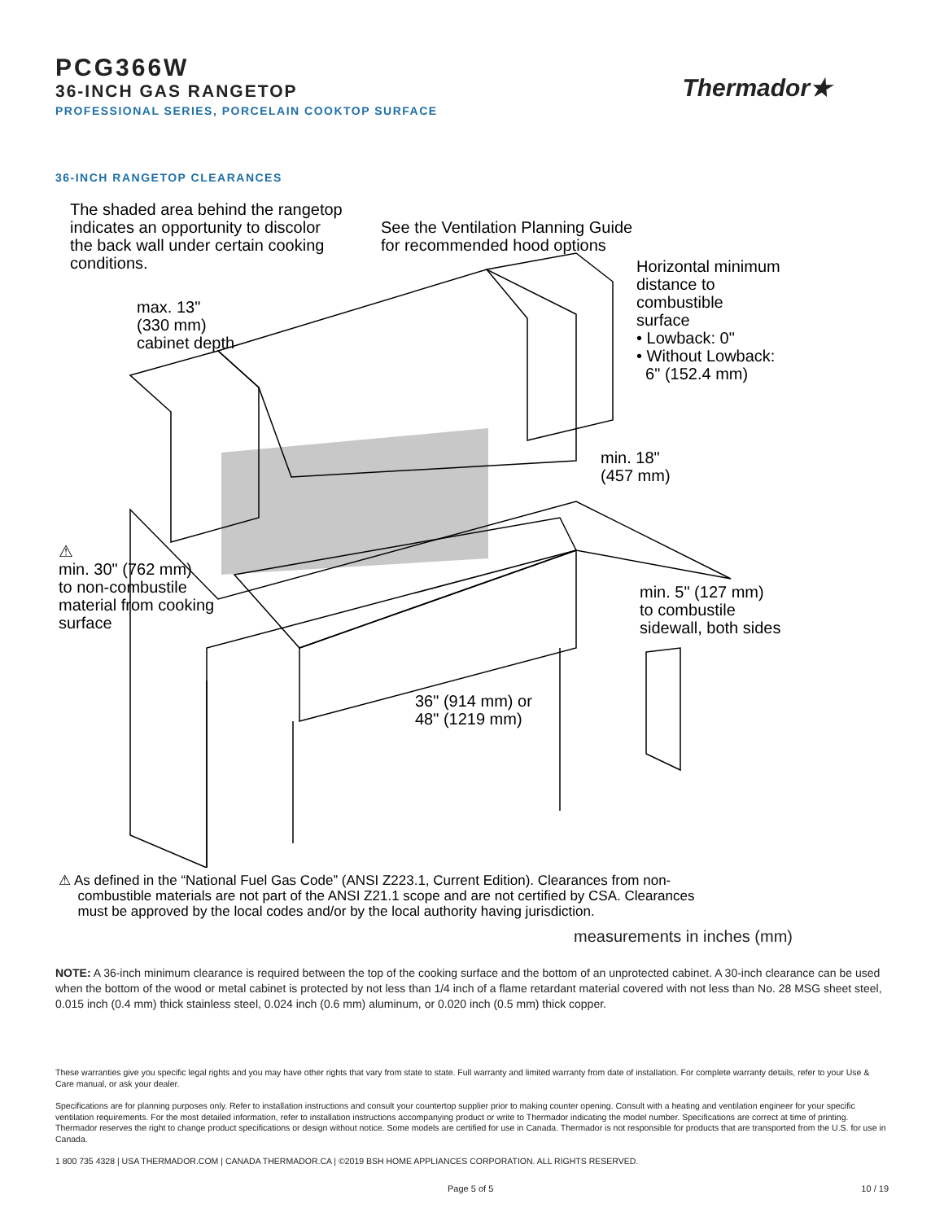PCG366W
36-INCH GAS RANGETOP
PROFESSIONAL SERIES, PORCELAIN COOKTOP SURFACE
Thermador★
36-INCH RANGETOP CLEARANCES
The shaded area behind the rangetop
indicates an opportunity to discolor
the back wall under certain cooking
conditions.
See the Ventilation Planning Guide
for recommended hood options
Horizontal minimum
distance to
combustible
surface
• Lowback: 0"
• Without Lowback:
6" (152.4 mm)
max. 13"
(330 mm)
cabinet depth
min. 18"
(457 mm)
⚠
min. 30" (762 mm)
to non-combustile
material from cooking
surface
min. 5" (127 mm)
to combustile
sidewall, both sides
36" (914 mm) or
48" (1219 mm)
⚠ As defined in the “National Fuel Gas Code” (ANSI Z223.1, Current Edition). Clearances from non-
combustible materials are not part of the ANSI Z21.1 scope and are not certified by CSA. Clearances
must be approved by the local codes and/or by the local authority having jurisdiction.
measurements in inches (mm)
NOTE: A 36-inch minimum clearance is required between the top of the cooking surface and the bottom of an unprotected cabinet. A 30-inch clearance can be used when the bottom of the wood or metal cabinet is protected by not less than 1/4 inch of a flame retardant material covered with not less than No. 28 MSG sheet steel, 0.015 inch (0.4 mm) thick stainless steel, 0.024 inch (0.6 mm) aluminum, or 0.020 inch (0.5 mm) thick copper.
These warranties give you specific legal rights and you may have other rights that vary from state to state. Full warranty and limited warranty from date of installation. For complete warranty details, refer to your Use & Care manual, or ask your dealer.
Specifications are for planning purposes only. Refer to installation instructions and consult your countertop supplier prior to making counter opening. Consult with a heating and ventilation engineer for your specific ventilation requirements. For the most detailed information, refer to installation instructions accompanying product or write to Thermador indicating the model number. Specifications are correct at time of printing. Thermador reserves the right to change product specifications or design without notice. Some models are certified for use in Canada. Thermador is not responsible for products that are transported from the U.S. for use in Canada.
1 800 735 4328 | USA THERMADOR.COM | CANADA THERMADOR.CA | ©2019 BSH HOME APPLIANCES CORPORATION. ALL RIGHTS RESERVED.
Page 5 of 5 10 / 19